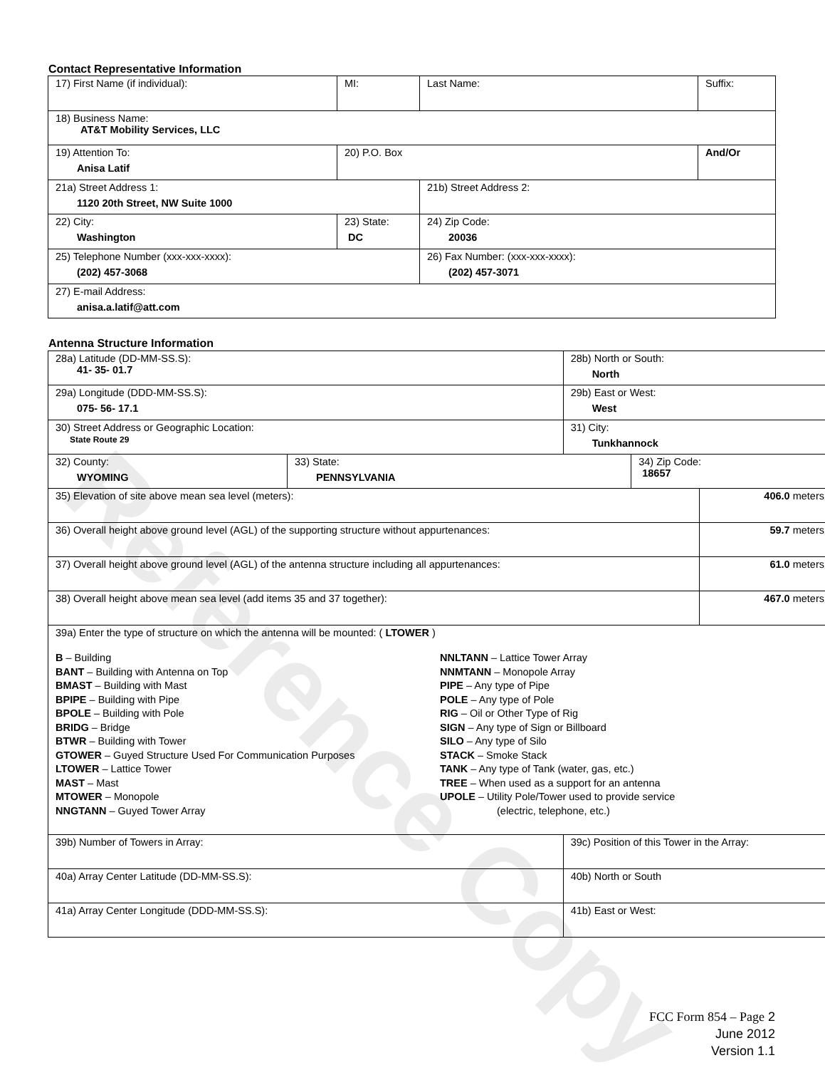Reference Copy
Contact Representative Information
| 17) First Name (if individual): | MI: | Last Name: | Suffix: |
| 18) Business Name: AT&T Mobility Services, LLC | | | |
| 19) Attention To: Anisa Latif | 20) P.O. Box | | And/Or |
| 21a) Street Address 1: 1120 20th Street, NW Suite 1000 | | 21b) Street Address 2: | |
| 22) City: Washington | 23) State: DC | 24) Zip Code: 20036 | |
| 25) Telephone Number (xxx-xxx-xxxx): (202) 457-3068 | | 26) Fax Number: (xxx-xxx-xxxx): (202) 457-3071 | |
| 27) E-mail Address: anisa.a.latif@att.com | | | |
Antenna Structure Information
| 28a) Latitude (DD-MM-SS.S): 41- 35- 01.7 | | 28b) North or South: North | | |
| 29a) Longitude (DDD-MM-SS.S): 075- 56- 17.1 | | 29b) East or West: West | | |
| 30) Street Address or Geographic Location: State Route 29 | | 31) City: Tunkhannock | | |
| 32) County: WYOMING | 33) State: PENNSYLVANIA | | 34) Zip Code: 18657 | |
| 35) Elevation of site above mean sea level (meters): | | | | 406.0 meters |
| 36) Overall height above ground level (AGL) of the supporting structure without appurtenances: | | | | 59.7 meters |
| 37) Overall height above ground level (AGL) of the antenna structure including all appurtenances: | | | | 61.0 meters |
| 38) Overall height above mean sea level (add items 35 and 37 together): | | | | 467.0 meters |
| 39a) Enter the type of structure on which the antenna will be mounted: ( LTOWER ) B – Building BANT – Building with Antenna on Top BMAST – Building with Mast BPIPE – Building with Pipe BPOLE – Building with Pole BRIDG – Bridge BTWR – Building with Tower GTOWER – Guyed Structure Used For Communication Purposes LTOWER – Lattice Tower MAST – Mast MTOWER – Monopole NNGTANN – Guyed Tower Array NNLTANN – Lattice Tower Array NNMTANN – Monopole Array PIPE – Any type of Pipe POLE – Any type of Pole RIG – Oil or Other Type of Rig SIGN – Any type of Sign or Billboard SILO – Any type of Silo STACK – Smoke Stack TANK – Any type of Tank (water, gas, etc.) TREE – When used as a support for an antenna UPOLE – Utility Pole/Tower used to provide service (electric, telephone, etc.) | | | | |
| 39b) Number of Towers in Array: | | 39c) Position of this Tower in the Array: | | |
| 40a) Array Center Latitude (DD-MM-SS.S): | | 40b) North or South | | |
| 41a) Array Center Longitude (DDD-MM-SS.S): | | 41b) East or West: | | |
FCC Form 854 – Page 2
June 2012
Version 1.1